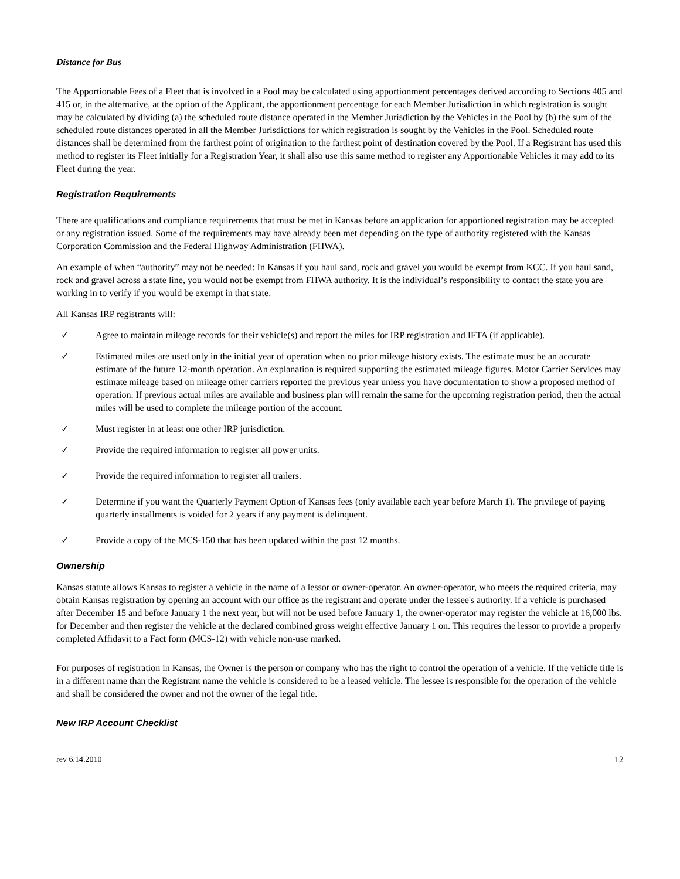Distance for Bus
The Apportionable Fees of a Fleet that is involved in a Pool may be calculated using apportionment percentages derived according to Sections 405 and 415 or, in the alternative, at the option of the Applicant, the apportionment percentage for each Member Jurisdiction in which registration is sought may be calculated by dividing (a) the scheduled route distance operated in the Member Jurisdiction by the Vehicles in the Pool by (b) the sum of the scheduled route distances operated in all the Member Jurisdictions for which registration is sought by the Vehicles in the Pool. Scheduled route distances shall be determined from the farthest point of origination to the farthest point of destination covered by the Pool. If a Registrant has used this method to register its Fleet initially for a Registration Year, it shall also use this same method to register any Apportionable Vehicles it may add to its Fleet during the year.
Registration Requirements
There are qualifications and compliance requirements that must be met in Kansas before an application for apportioned registration may be accepted or any registration issued. Some of the requirements may have already been met depending on the type of authority registered with the Kansas Corporation Commission and the Federal Highway Administration (FHWA).
An example of when “authority” may not be needed: In Kansas if you haul sand, rock and gravel you would be exempt from KCC. If you haul sand, rock and gravel across a state line, you would not be exempt from FHWA authority. It is the individual’s responsibility to contact the state you are working in to verify if you would be exempt in that state.
All Kansas IRP registrants will:
✓ Agree to maintain mileage records for their vehicle(s) and report the miles for IRP registration and IFTA (if applicable).
✓ Estimated miles are used only in the initial year of operation when no prior mileage history exists. The estimate must be an accurate estimate of the future 12-month operation. An explanation is required supporting the estimated mileage figures. Motor Carrier Services may estimate mileage based on mileage other carriers reported the previous year unless you have documentation to show a proposed method of operation. If previous actual miles are available and business plan will remain the same for the upcoming registration period, then the actual miles will be used to complete the mileage portion of the account.
✓ Must register in at least one other IRP jurisdiction.
✓ Provide the required information to register all power units.
✓ Provide the required information to register all trailers.
✓ Determine if you want the Quarterly Payment Option of Kansas fees (only available each year before March 1). The privilege of paying quarterly installments is voided for 2 years if any payment is delinquent.
✓ Provide a copy of the MCS-150 that has been updated within the past 12 months.
Ownership
Kansas statute allows Kansas to register a vehicle in the name of a lessor or owner-operator. An owner-operator, who meets the required criteria, may obtain Kansas registration by opening an account with our office as the registrant and operate under the lessee's authority. If a vehicle is purchased after December 15 and before January 1 the next year, but will not be used before January 1, the owner-operator may register the vehicle at 16,000 lbs. for December and then register the vehicle at the declared combined gross weight effective January 1 on. This requires the lessor to provide a properly completed Affidavit to a Fact form (MCS-12) with vehicle non-use marked.
For purposes of registration in Kansas, the Owner is the person or company who has the right to control the operation of a vehicle. If the vehicle title is in a different name than the Registrant name the vehicle is considered to be a leased vehicle. The lessee is responsible for the operation of the vehicle and shall be considered the owner and not the owner of the legal title.
New IRP Account Checklist
rev 6.14.2010 12